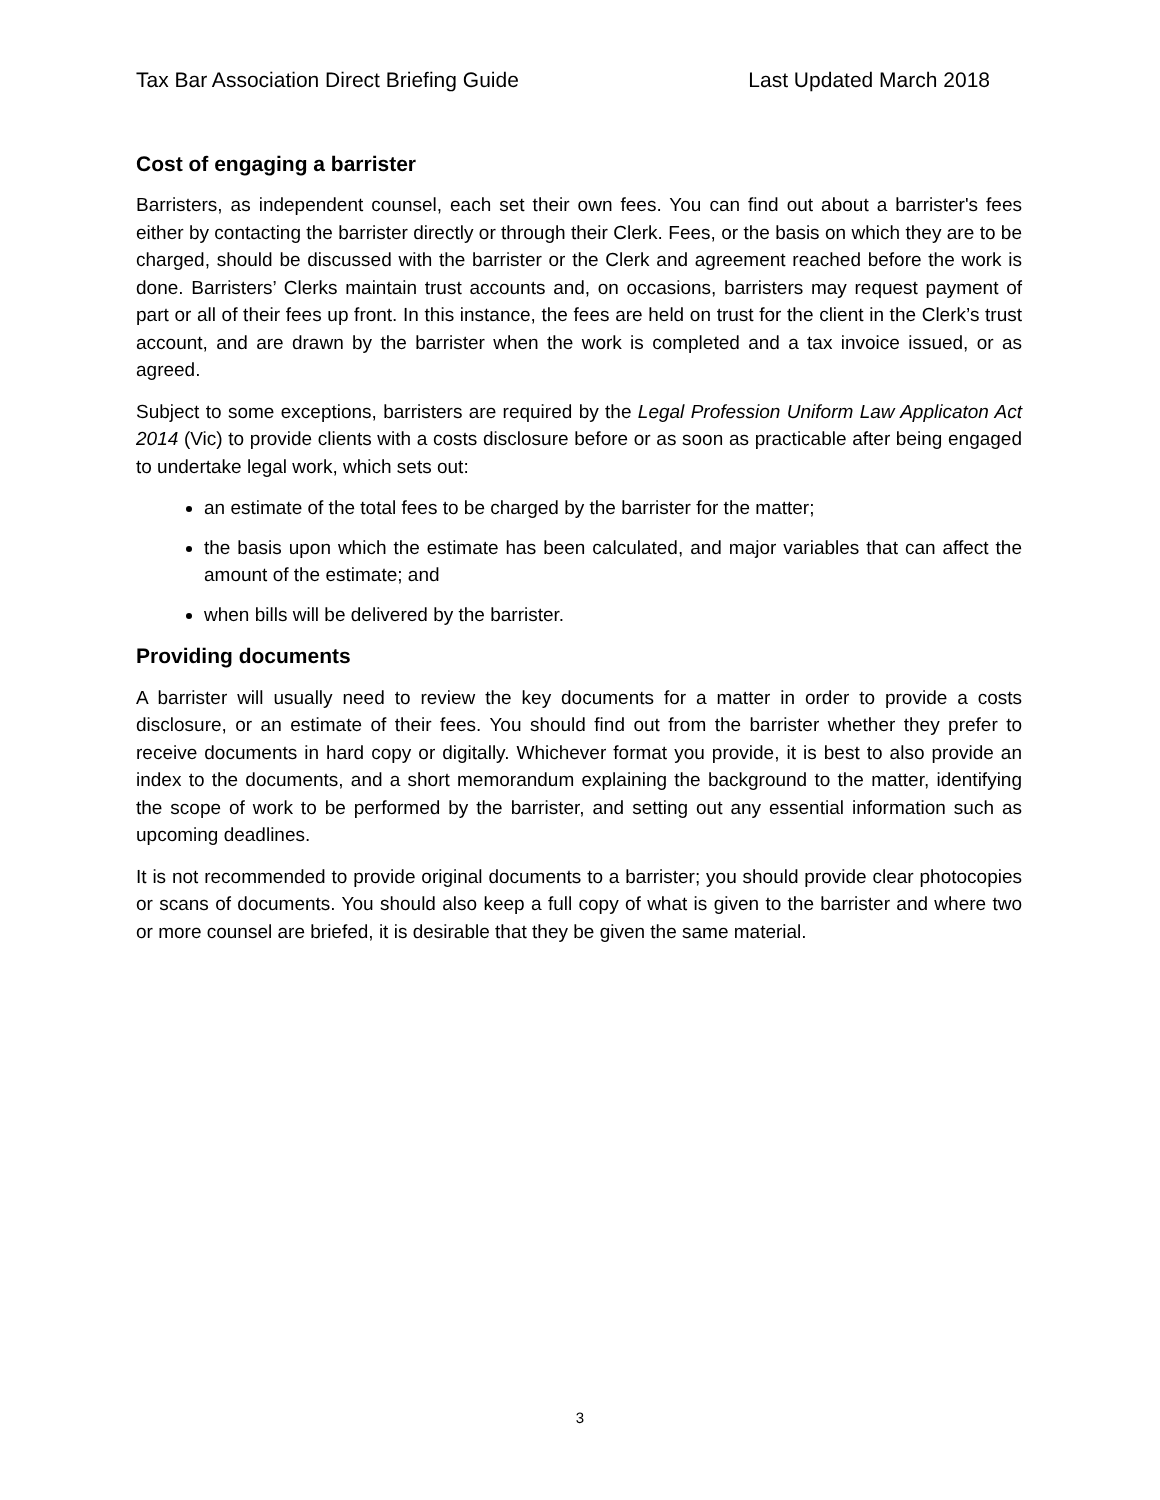Tax Bar Association Direct Briefing Guide Last Updated March 2018
Cost of engaging a barrister
Barristers, as independent counsel, each set their own fees. You can find out about a barrister's fees either by contacting the barrister directly or through their Clerk. Fees, or the basis on which they are to be charged, should be discussed with the barrister or the Clerk and agreement reached before the work is done. Barristers’ Clerks maintain trust accounts and, on occasions, barristers may request payment of part or all of their fees up front. In this instance, the fees are held on trust for the client in the Clerk’s trust account, and are drawn by the barrister when the work is completed and a tax invoice issued, or as agreed.
Subject to some exceptions, barristers are required by the Legal Profession Uniform Law Applicaton Act 2014 (Vic) to provide clients with a costs disclosure before or as soon as practicable after being engaged to undertake legal work, which sets out:
an estimate of the total fees to be charged by the barrister for the matter;
the basis upon which the estimate has been calculated, and major variables that can affect the amount of the estimate; and
when bills will be delivered by the barrister.
Providing documents
A barrister will usually need to review the key documents for a matter in order to provide a costs disclosure, or an estimate of their fees. You should find out from the barrister whether they prefer to receive documents in hard copy or digitally. Whichever format you provide, it is best to also provide an index to the documents, and a short memorandum explaining the background to the matter, identifying the scope of work to be performed by the barrister, and setting out any essential information such as upcoming deadlines.
It is not recommended to provide original documents to a barrister; you should provide clear photocopies or scans of documents. You should also keep a full copy of what is given to the barrister and where two or more counsel are briefed, it is desirable that they be given the same material.
3